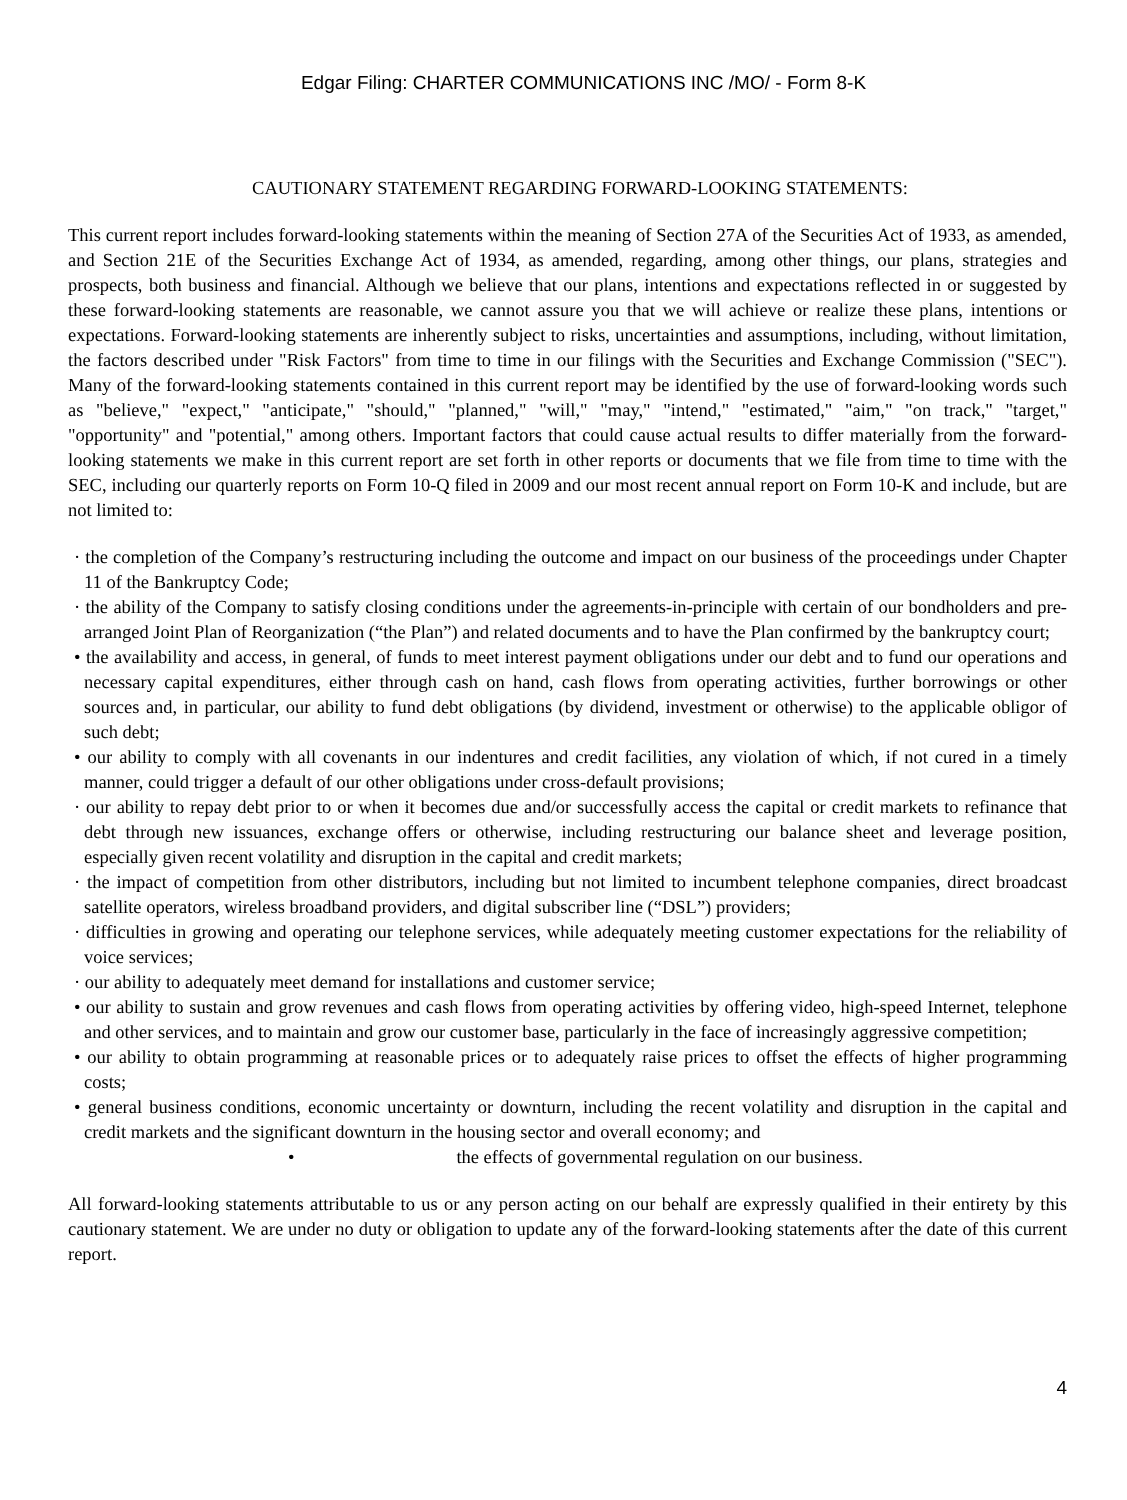Edgar Filing: CHARTER COMMUNICATIONS INC /MO/ - Form 8-K
CAUTIONARY STATEMENT REGARDING FORWARD-LOOKING STATEMENTS:
This current report includes forward-looking statements within the meaning of Section 27A of the Securities Act of 1933, as amended, and Section 21E of the Securities Exchange Act of 1934, as amended, regarding, among other things, our plans, strategies and prospects, both business and financial. Although we believe that our plans, intentions and expectations reflected in or suggested by these forward-looking statements are reasonable, we cannot assure you that we will achieve or realize these plans, intentions or expectations. Forward-looking statements are inherently subject to risks, uncertainties and assumptions, including, without limitation, the factors described under "Risk Factors" from time to time in our filings with the Securities and Exchange Commission ("SEC"). Many of the forward-looking statements contained in this current report may be identified by the use of forward-looking words such as "believe," "expect," "anticipate," "should," "planned," "will," "may," "intend," "estimated," "aim," "on track," "target," "opportunity" and "potential," among others. Important factors that could cause actual results to differ materially from the forward-looking statements we make in this current report are set forth in other reports or documents that we file from time to time with the SEC, including our quarterly reports on Form 10-Q filed in 2009 and our most recent annual report on Form 10-K and include, but are not limited to:
· the completion of the Company’s restructuring including the outcome and impact on our business of the proceedings under Chapter 11 of the Bankruptcy Code;
· the ability of the Company to satisfy closing conditions under the agreements-in-principle with certain of our bondholders and pre-arranged Joint Plan of Reorganization (“the Plan”) and related documents and to have the Plan confirmed by the bankruptcy court;
• the availability and access, in general, of funds to meet interest payment obligations under our debt and to fund our operations and necessary capital expenditures, either through cash on hand, cash flows from operating activities, further borrowings or other sources and, in particular, our ability to fund debt obligations (by dividend, investment or otherwise) to the applicable obligor of such debt;
• our ability to comply with all covenants in our indentures and credit facilities, any violation of which, if not cured in a timely manner, could trigger a default of our other obligations under cross-default provisions;
· our ability to repay debt prior to or when it becomes due and/or successfully access the capital or credit markets to refinance that debt through new issuances, exchange offers or otherwise, including restructuring our balance sheet and leverage position, especially given recent volatility and disruption in the capital and credit markets;
· the impact of competition from other distributors, including but not limited to incumbent telephone companies, direct broadcast satellite operators, wireless broadband providers, and digital subscriber line (“DSL”) providers;
· difficulties in growing and operating our telephone services, while adequately meeting customer expectations for the reliability of voice services;
· our ability to adequately meet demand for installations and customer service;
• our ability to sustain and grow revenues and cash flows from operating activities by offering video, high-speed Internet, telephone and other services, and to maintain and grow our customer base, particularly in the face of increasingly aggressive competition;
• our ability to obtain programming at reasonable prices or to adequately raise prices to offset the effects of higher programming costs;
• general business conditions, economic uncertainty or downturn, including the recent volatility and disruption in the capital and credit markets and the significant downturn in the housing sector and overall economy; and
• the effects of governmental regulation on our business.
All forward-looking statements attributable to us or any person acting on our behalf are expressly qualified in their entirety by this cautionary statement. We are under no duty or obligation to update any of the forward-looking statements after the date of this current report.
4